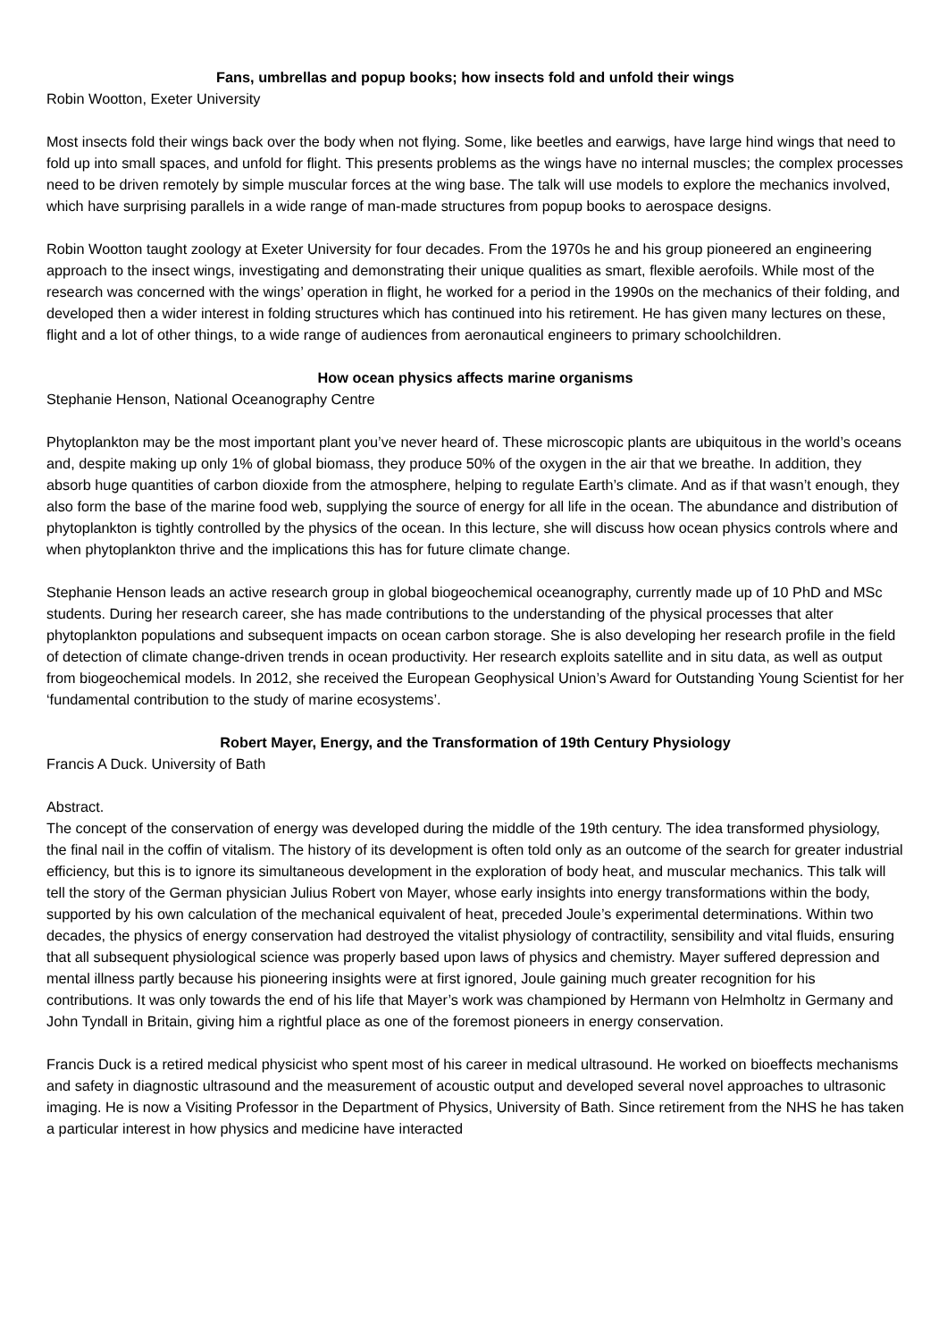Fans, umbrellas and popup books; how insects fold and unfold their wings
Robin Wootton, Exeter University
Most insects fold their wings back over the body when not flying. Some, like beetles and earwigs, have large hind wings that need to fold up into small spaces, and unfold for flight. This presents problems as the wings have no internal muscles; the complex processes need to be driven remotely by simple muscular forces at the wing base. The talk will use models to explore the mechanics involved, which have surprising parallels in a wide range of man-made structures from popup books to aerospace designs.
Robin Wootton taught zoology at Exeter University for four decades. From the 1970s he and his group pioneered an engineering approach to the insect wings, investigating and demonstrating their unique qualities as smart, flexible aerofoils. While most of the research was concerned with the wings’ operation in flight, he worked for a period in the 1990s on the mechanics of their folding, and developed then a wider interest in folding structures which has continued into his retirement. He has given many lectures on these, flight and a lot of other things, to a wide range of audiences from aeronautical engineers to primary schoolchildren.
How ocean physics affects marine organisms
Stephanie Henson, National Oceanography Centre
Phytoplankton may be the most important plant you’ve never heard of. These microscopic plants are ubiquitous in the world’s oceans and, despite making up only 1% of global biomass, they produce 50% of the oxygen in the air that we breathe. In addition, they absorb huge quantities of carbon dioxide from the atmosphere, helping to regulate Earth’s climate. And as if that wasn’t enough, they also form the base of the marine food web, supplying the source of energy for all life in the ocean. The abundance and distribution of phytoplankton is tightly controlled by the physics of the ocean. In this lecture, she will discuss how ocean physics controls where and when phytoplankton thrive and the implications this has for future climate change.
Stephanie Henson leads an active research group in global biogeochemical oceanography, currently made up of 10 PhD and MSc students. During her research career, she has made contributions to the understanding of the physical processes that alter phytoplankton populations and subsequent impacts on ocean carbon storage. She is also developing her research profile in the field of detection of climate change-driven trends in ocean productivity. Her research exploits satellite and in situ data, as well as output from biogeochemical models. In 2012, she received the European Geophysical Union’s Award for Outstanding Young Scientist for her ‘fundamental contribution to the study of marine ecosystems’.
Robert Mayer, Energy, and the Transformation of 19th Century Physiology
Francis A Duck. University of Bath
Abstract.
The concept of the conservation of energy was developed during the middle of the 19th century. The idea transformed physiology, the final nail in the coffin of vitalism. The history of its development is often told only as an outcome of the search for greater industrial efficiency, but this is to ignore its simultaneous development in the exploration of body heat, and muscular mechanics. This talk will tell the story of the German physician Julius Robert von Mayer, whose early insights into energy transformations within the body, supported by his own calculation of the mechanical equivalent of heat, preceded Joule’s experimental determinations. Within two decades, the physics of energy conservation had destroyed the vitalist physiology of contractility, sensibility and vital fluids, ensuring that all subsequent physiological science was properly based upon laws of physics and chemistry. Mayer suffered depression and mental illness partly because his pioneering insights were at first ignored, Joule gaining much greater recognition for his contributions. It was only towards the end of his life that Mayer’s work was championed by Hermann von Helmholtz in Germany and John Tyndall in Britain, giving him a rightful place as one of the foremost pioneers in energy conservation.
Francis Duck is a retired medical physicist who spent most of his career in medical ultrasound. He worked on bioeffects mechanisms and safety in diagnostic ultrasound and the measurement of acoustic output and developed several novel approaches to ultrasonic imaging. He is now a Visiting Professor in the Department of Physics, University of Bath. Since retirement from the NHS he has taken a particular interest in how physics and medicine have interacted